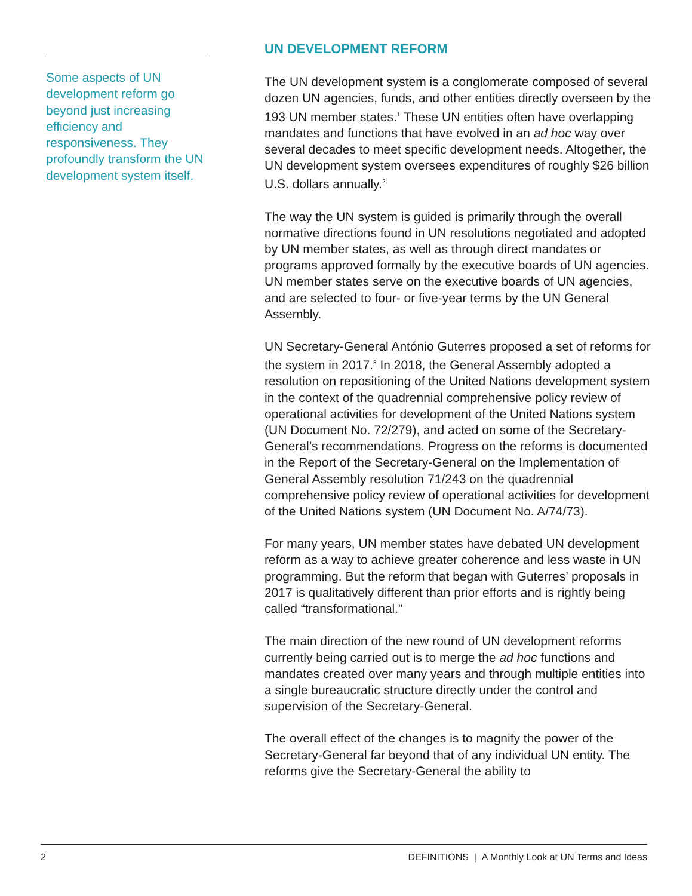Some aspects of UN development reform go beyond just increasing efficiency and responsiveness. They profoundly transform the UN development system itself.
UN DEVELOPMENT REFORM
The UN development system is a conglomerate composed of several dozen UN agencies, funds, and other entities directly overseen by the 193 UN member states.<sup>1</sup> These UN entities often have overlapping mandates and functions that have evolved in an ad hoc way over several decades to meet specific development needs. Altogether, the UN development system oversees expenditures of roughly $26 billion U.S. dollars annually.<sup>2</sup>
The way the UN system is guided is primarily through the overall normative directions found in UN resolutions negotiated and adopted by UN member states, as well as through direct mandates or programs approved formally by the executive boards of UN agencies. UN member states serve on the executive boards of UN agencies, and are selected to four- or five-year terms by the UN General Assembly.
UN Secretary-General António Guterres proposed a set of reforms for the system in 2017.<sup>3</sup> In 2018, the General Assembly adopted a resolution on repositioning of the United Nations development system in the context of the quadrennial comprehensive policy review of operational activities for development of the United Nations system (UN Document No. 72/279), and acted on some of the Secretary-General’s recommendations. Progress on the reforms is documented in the Report of the Secretary-General on the Implementation of General Assembly resolution 71/243 on the quadrennial comprehensive policy review of operational activities for development of the United Nations system (UN Document No. A/74/73).
For many years, UN member states have debated UN development reform as a way to achieve greater coherence and less waste in UN programming. But the reform that began with Guterres’ proposals in 2017 is qualitatively different than prior efforts and is rightly being called “transformational.”
The main direction of the new round of UN development reforms currently being carried out is to merge the ad hoc functions and mandates created over many years and through multiple entities into a single bureaucratic structure directly under the control and supervision of the Secretary-General.
The overall effect of the changes is to magnify the power of the Secretary-General far beyond that of any individual UN entity. The reforms give the Secretary-General the ability to
2 DEFINITIONS | A Monthly Look at UN Terms and Ideas